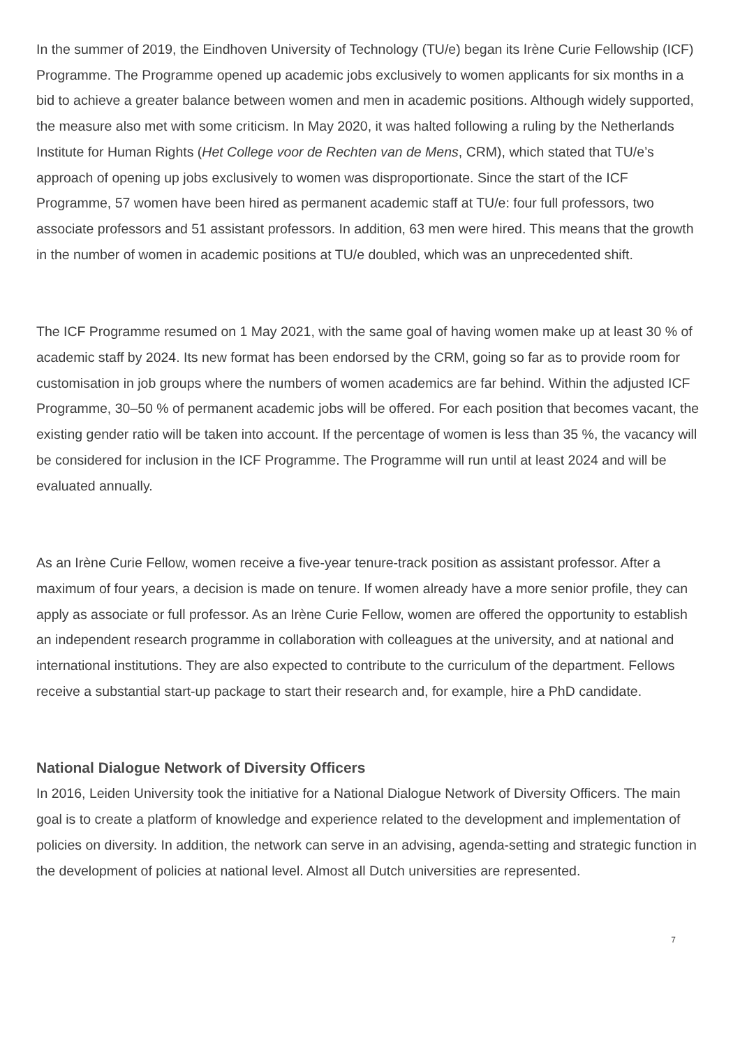In the summer of 2019, the Eindhoven University of Technology (TU/e) began its Irène Curie Fellowship (ICF) Programme. The Programme opened up academic jobs exclusively to women applicants for six months in a bid to achieve a greater balance between women and men in academic positions. Although widely supported, the measure also met with some criticism. In May 2020, it was halted following a ruling by the Netherlands Institute for Human Rights (Het College voor de Rechten van de Mens, CRM), which stated that TU/e’s approach of opening up jobs exclusively to women was disproportionate. Since the start of the ICF Programme, 57 women have been hired as permanent academic staff at TU/e: four full professors, two associate professors and 51 assistant professors. In addition, 63 men were hired. This means that the growth in the number of women in academic positions at TU/e doubled, which was an unprecedented shift.
The ICF Programme resumed on 1 May 2021, with the same goal of having women make up at least 30 % of academic staff by 2024. Its new format has been endorsed by the CRM, going so far as to provide room for customisation in job groups where the numbers of women academics are far behind. Within the adjusted ICF Programme, 30–50 % of permanent academic jobs will be offered. For each position that becomes vacant, the existing gender ratio will be taken into account. If the percentage of women is less than 35 %, the vacancy will be considered for inclusion in the ICF Programme. The Programme will run until at least 2024 and will be evaluated annually.
As an Irène Curie Fellow, women receive a five-year tenure-track position as assistant professor. After a maximum of four years, a decision is made on tenure. If women already have a more senior profile, they can apply as associate or full professor. As an Irène Curie Fellow, women are offered the opportunity to establish an independent research programme in collaboration with colleagues at the university, and at national and international institutions. They are also expected to contribute to the curriculum of the department. Fellows receive a substantial start-up package to start their research and, for example, hire a PhD candidate.
National Dialogue Network of Diversity Officers
In 2016, Leiden University took the initiative for a National Dialogue Network of Diversity Officers. The main goal is to create a platform of knowledge and experience related to the development and implementation of policies on diversity. In addition, the network can serve in an advising, agenda-setting and strategic function in the development of policies at national level. Almost all Dutch universities are represented.
7